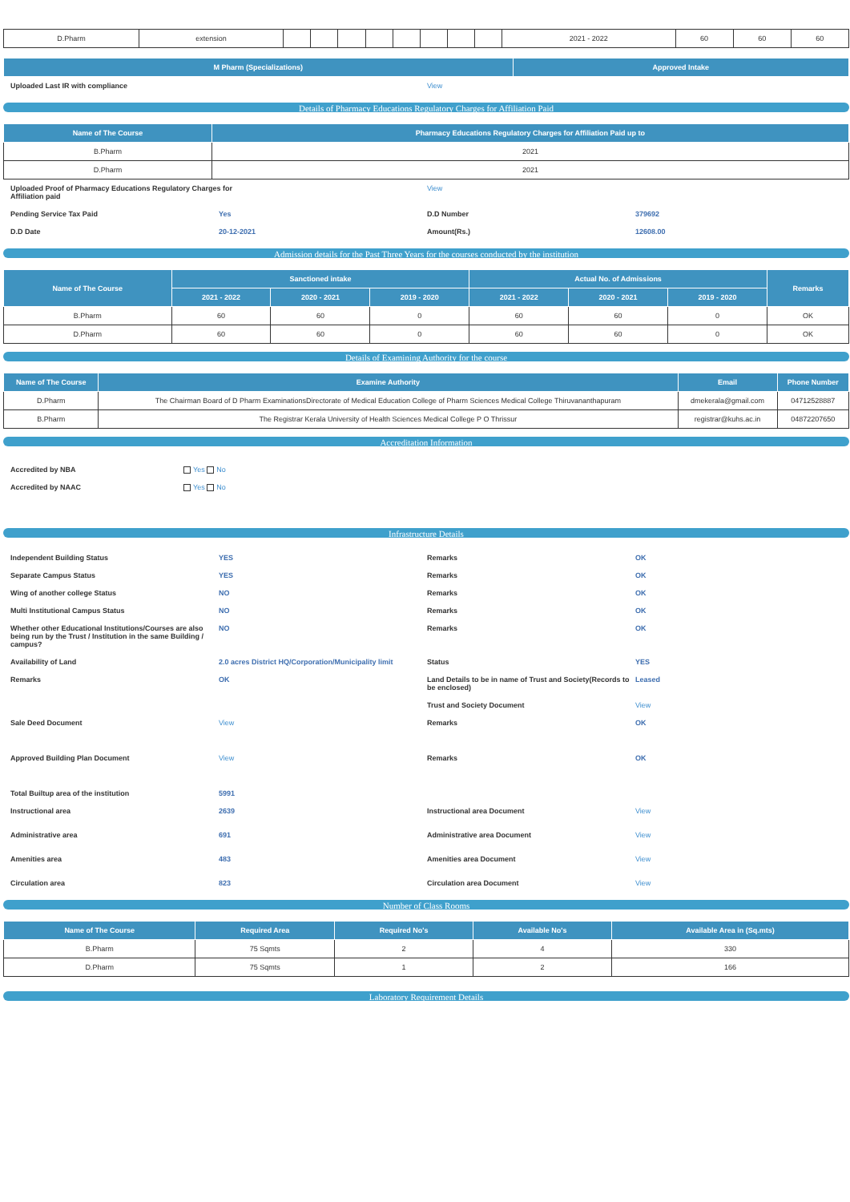| D.Pharm | extension | | | | | | | | | 2021 - 2022 | 60 | 60 | 60 |
| M Pharm (Specializations) | Approved Intake |
| --- | --- |
Uploaded Last IR with compliance
View
Details of Pharmacy Educations Regulatory Charges for Affiliation Paid
| Name of The Course | Pharmacy Educations Regulatory Charges for Affiliation Paid up to |
| --- | --- |
| B.Pharm | 2021 |
| D.Pharm | 2021 |
Uploaded Proof of Pharmacy Educations Regulatory Charges for Affiliation paid
View
Pending Service Tax Paid Yes D.D Number 379692
D.D Date 20-12-2021 Amount(Rs.) 12608.00
Admission details for the Past Three Years for the courses conducted by the institution
| Name of The Course | Sanctioned intake | | | Actual No. of Admissions | | | Remarks |
| --- | --- | --- | --- | --- | --- | --- | --- |
| | 2021 - 2022 | 2020 - 2021 | 2019 - 2020 | 2021 - 2022 | 2020 - 2021 | 2019 - 2020 | |
| B.Pharm | 60 | 60 | 0 | 60 | 60 | 0 | OK |
| D.Pharm | 60 | 60 | 0 | 60 | 60 | 0 | OK |
Details of Examining Authority for the course
| Name of The Course | Examine Authority | Email | Phone Number |
| --- | --- | --- | --- |
| D.Pharm | The Chairman Board of D Pharm ExaminationsDirectorate of Medical Education College of Pharm Sciences Medical College Thiruvananthapuram | dmekerala@gmail.com | 04712528887 |
| B.Pharm | The Registrar Kerala University of Health Sciences Medical College P O Thrissur | registrar@kuhs.ac.in | 04872207650 |
Accreditation Information
Accredited by NBA Yes No
Accredited by NAAC Yes No
Infrastructure Details
Independent Building Status YES Remarks OK
Separate Campus Status YES Remarks OK
Wing of another college Status NO Remarks OK
Multi Institutional Campus Status
NO Remarks OK
Whether other Educational Institutions/Courses are also being run by the Trust / Institution in the same Building / campus?
NO Remarks OK
Availability of Land 2.0 acres District HQ/Corporation/Municipality limit
Status YES
Remarks OK Land Details to be in name of Trust and Society(Records to be enclosed)
Leased
Trust and Society Document View
Sale Deed Document View Remarks OK
Approved Building Plan Document
View Remarks OK
Total Builtup area of the institution
5991
Instructional area 2639 Instructional area Document View
Administrative area 691 Administrative area Document View
Amenities area 483 Amenities area Document View
Circulation area 823 Circulation area Document View
Number of Class Rooms
| Name of The Course | Required Area | Required No's | Available No's | Available Area in (Sq.mts) |
| --- | --- | --- | --- | --- |
| B.Pharm | 75 Sqmts | 2 | 4 | 330 |
| D.Pharm | 75 Sqmts | 1 | 2 | 166 |
Laboratory Requirement Details